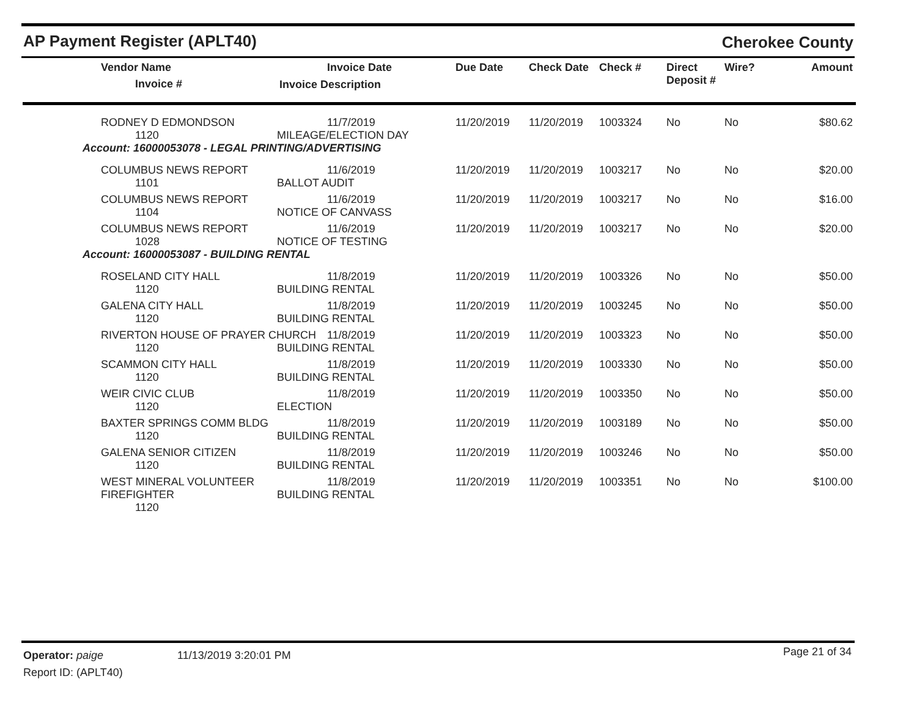AP Payment Register (APLT40) Cherokee County
| Vendor Name Invoice # | Invoice Date Invoice Description | Due Date | Check Date | Check # | Direct Deposit # | Wire? | Amount |
| --- | --- | --- | --- | --- | --- | --- | --- |
| RODNEY D EDMONDSON 1120 | 11/7/2019 MILEAGE/ELECTION DAY | 11/20/2019 | 11/20/2019 | 1003324 | No | No | $80.62 |
| Account: 16000053078 - LEGAL PRINTING/ADVERTISING | | | | | | | |
| COLUMBUS NEWS REPORT 1101 | 11/6/2019 BALLOT AUDIT | 11/20/2019 | 11/20/2019 | 1003217 | No | No | $20.00 |
| COLUMBUS NEWS REPORT 1104 | 11/6/2019 NOTICE OF CANVASS | 11/20/2019 | 11/20/2019 | 1003217 | No | No | $16.00 |
| COLUMBUS NEWS REPORT 1028 | 11/6/2019 NOTICE OF TESTING | 11/20/2019 | 11/20/2019 | 1003217 | No | No | $20.00 |
| Account: 16000053087 - BUILDING RENTAL | | | | | | | |
| ROSELAND CITY HALL 1120 | 11/8/2019 BUILDING RENTAL | 11/20/2019 | 11/20/2019 | 1003326 | No | No | $50.00 |
| GALENA CITY HALL 1120 | 11/8/2019 BUILDING RENTAL | 11/20/2019 | 11/20/2019 | 1003245 | No | No | $50.00 |
| RIVERTON HOUSE OF PRAYER CHURCH 1120 | 11/8/2019 BUILDING RENTAL | 11/20/2019 | 11/20/2019 | 1003323 | No | No | $50.00 |
| SCAMMON CITY HALL 1120 | 11/8/2019 BUILDING RENTAL | 11/20/2019 | 11/20/2019 | 1003330 | No | No | $50.00 |
| WEIR CIVIC CLUB 1120 | 11/8/2019 ELECTION | 11/20/2019 | 11/20/2019 | 1003350 | No | No | $50.00 |
| BAXTER SPRINGS COMM BLDG 1120 | 11/8/2019 BUILDING RENTAL | 11/20/2019 | 11/20/2019 | 1003189 | No | No | $50.00 |
| GALENA SENIOR CITIZEN 1120 | 11/8/2019 BUILDING RENTAL | 11/20/2019 | 11/20/2019 | 1003246 | No | No | $50.00 |
| WEST MINERAL VOLUNTEER FIREFIGHTER 1120 | 11/8/2019 BUILDING RENTAL | 11/20/2019 | 11/20/2019 | 1003351 | No | No | $100.00 |
Operator: paige 11/13/2019 3:20:01 PM Page 21 of 34
Report ID: (APLT40)